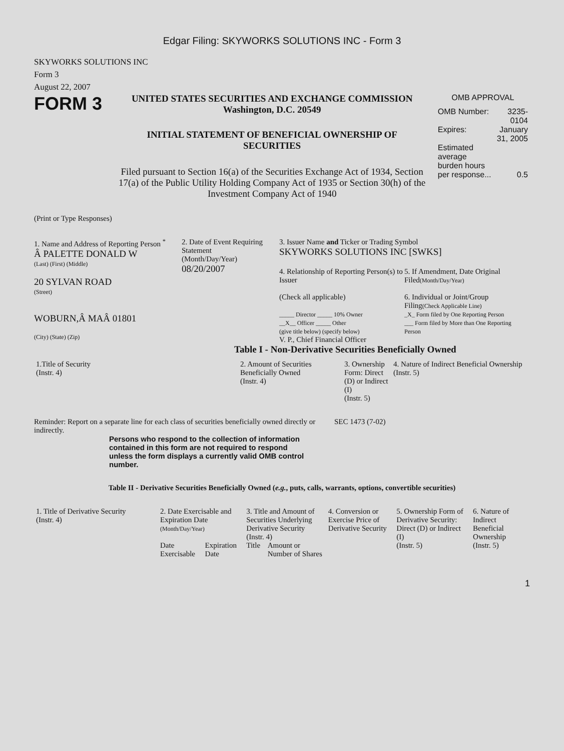Edgar Filing: SKYWORKS SOLUTIONS INC - Form 3
SKYWORKS SOLUTIONS INC
Form 3
August 22, 2007
FORM 3
UNITED STATES SECURITIES AND EXCHANGE COMMISSION
Washington, D.C. 20549
INITIAL STATEMENT OF BENEFICIAL OWNERSHIP OF SECURITIES
Filed pursuant to Section 16(a) of the Securities Exchange Act of 1934, Section 17(a) of the Public Utility Holding Company Act of 1935 or Section 30(h) of the Investment Company Act of 1940
OMB APPROVAL
| OMB Number: | 3235-0104 |
| Expires: | January 31, 2005 |
| Estimated average burden hours per response... | 0.5 |
(Print or Type Responses)
1. Name and Address of Reporting Person <sup>*</sup>
Â PALETTE DONALD W
(Last) (First) (Middle)
20 SYLVAN ROAD
(Street)
WOBURN,Â MAÂ 01801
(City) (State) (Zip)
2. Date of Event Requiring Statement
(Month/Day/Year)
08/20/2007
3. Issuer Name and Ticker or Trading Symbol
SKYWORKS SOLUTIONS INC [SWKS]
4. Relationship of Reporting Person(s) to Issuer
(Check all applicable)
_____ Director _____ 10% Owner
__X__ Officer _____ Other
(give title below) (specify below)
V. P., Chief Financial Officer
5. If Amendment, Date Original Filed(Month/Day/Year)
6. Individual or Joint/Group Filing(Check Applicable Line)
_X_ Form filed by One Reporting Person
___ Form filed by More than One Reporting Person
Table I - Non-Derivative Securities Beneficially Owned
| 1.Title of Security (Instr. 4) | 2. Amount of Securities Beneficially Owned (Instr. 4) | 3. Ownership Form: Direct (D) or Indirect (I) (Instr. 5) | 4. Nature of Indirect Beneficial Ownership (Instr. 5) |
| --- | --- | --- | --- |
Reminder: Report on a separate line for each class of securities beneficially owned directly or indirectly.
SEC 1473 (7-02)
Persons who respond to the collection of information contained in this form are not required to respond unless the form displays a currently valid OMB control number.
Table II - Derivative Securities Beneficially Owned (e.g., puts, calls, warrants, options, convertible securities)
| 1. Title of Derivative Security (Instr. 4) | 2. Date Exercisable and Expiration Date (Month/Day/Year) | | 3. Title and Amount of Securities Underlying Derivative Security (Instr. 4) | | 4. Conversion or Exercise Price of Derivative Security | 5. Ownership Form of Derivative Security: Direct (D) or Indirect (I) (Instr. 5) | 6. Nature of Indirect Beneficial Ownership (Instr. 5) |
| --- | --- | --- | --- | --- | --- | --- | --- |
| | Date Exercisable | Expiration Date | Title | Amount or Number of Shares | | | |
1